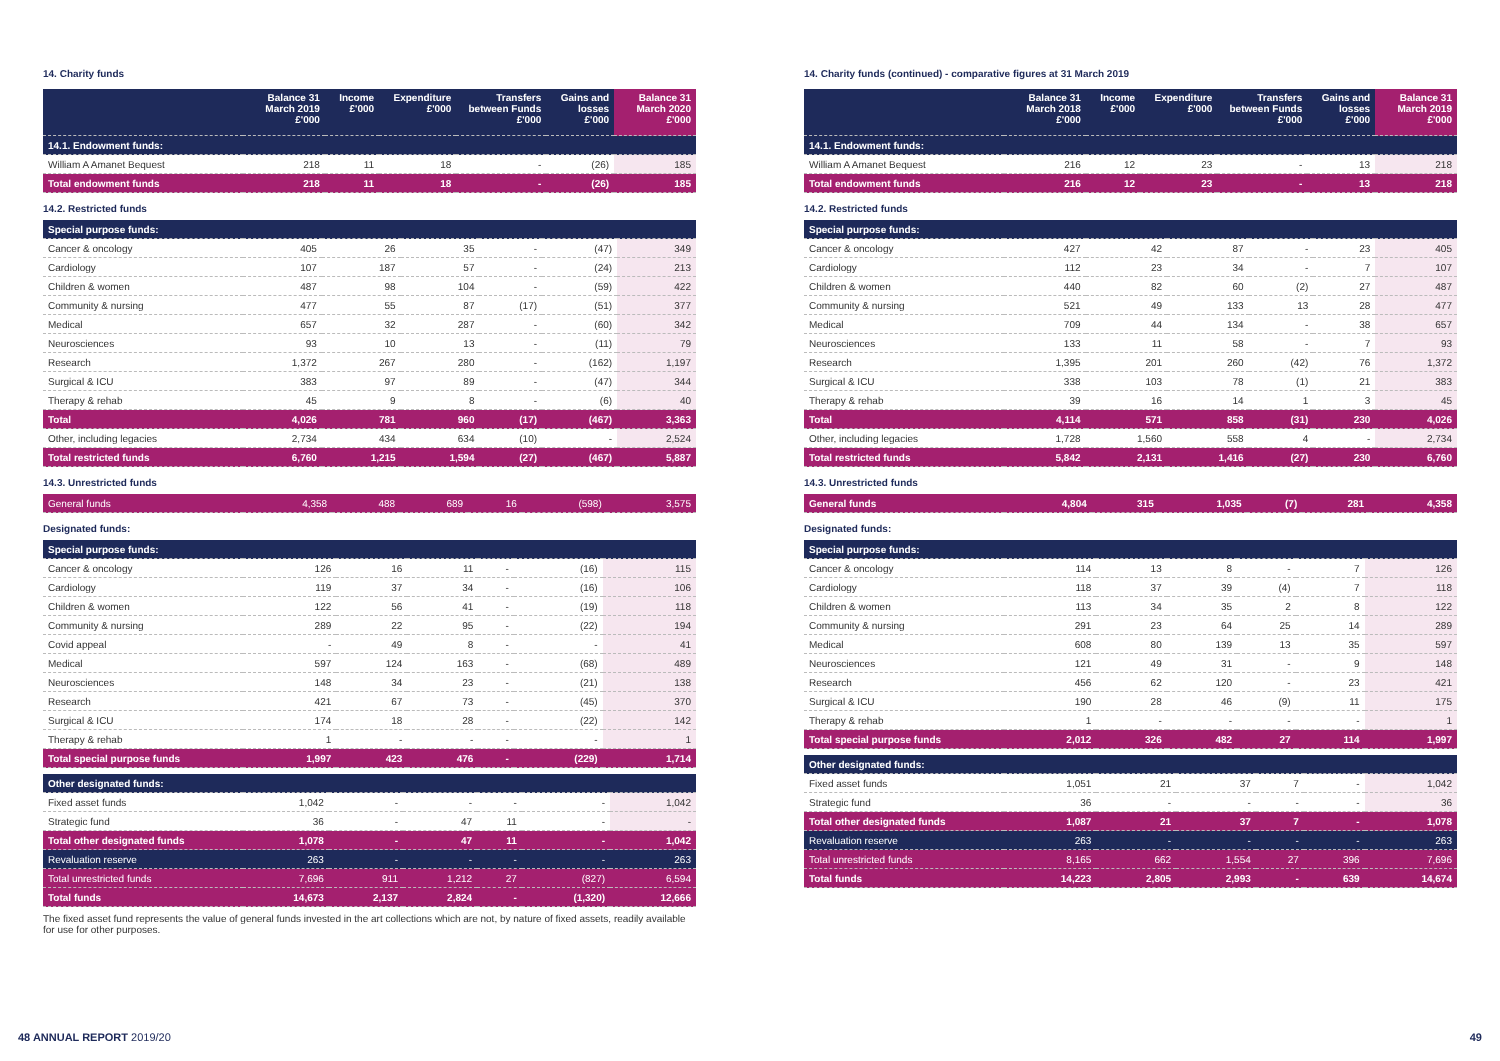14. Charity funds
| | Balance 31 March 2019 £'000 | Income £'000 | Expenditure £'000 | Transfers between Funds £'000 | Gains and losses £'000 | Balance 31 March 2020 £'000 |
| --- | --- | --- | --- | --- | --- | --- |
| 14.1. Endowment funds: | | | | | | |
| William A Amanet Bequest | 218 | 11 | 18 | - | (26) | 185 |
| Total endowment funds | 218 | 11 | 18 | - | (26) | 185 |
14.2. Restricted funds
| Special purpose funds: | | | | | | |
| Cancer & oncology | 405 | 26 | 35 | - | (47) | 349 |
| Cardiology | 107 | 187 | 57 | - | (24) | 213 |
| Children & women | 487 | 98 | 104 | - | (59) | 422 |
| Community & nursing | 477 | 55 | 87 | (17) | (51) | 377 |
| Medical | 657 | 32 | 287 | - | (60) | 342 |
| Neurosciences | 93 | 10 | 13 | - | (11) | 79 |
| Research | 1,372 | 267 | 280 | - | (162) | 1,197 |
| Surgical & ICU | 383 | 97 | 89 | - | (47) | 344 |
| Therapy & rehab | 45 | 9 | 8 | - | (6) | 40 |
| Total | 4,026 | 781 | 960 | (17) | (467) | 3,363 |
| Other, including legacies | 2,734 | 434 | 634 | (10) | - | 2,524 |
| Total restricted funds | 6,760 | 1,215 | 1,594 | (27) | (467) | 5,887 |
14.3. Unrestricted funds
| General funds | 4,358 | 488 | 689 | 16 | (598) | 3,575 |
Designated funds:
| Special purpose funds: | | | | | | |
| Cancer & oncology | 126 | 16 | 11 | - | (16) | 115 |
| Cardiology | 119 | 37 | 34 | - | (16) | 106 |
| Children & women | 122 | 56 | 41 | - | (19) | 118 |
| Community & nursing | 289 | 22 | 95 | - | (22) | 194 |
| Covid appeal | - | 49 | 8 | - | - | 41 |
| Medical | 597 | 124 | 163 | - | (68) | 489 |
| Neurosciences | 148 | 34 | 23 | - | (21) | 138 |
| Research | 421 | 67 | 73 | - | (45) | 370 |
| Surgical & ICU | 174 | 18 | 28 | - | (22) | 142 |
| Therapy & rehab | 1 | - | - | - | - | 1 |
| Total special purpose funds | 1,997 | 423 | 476 | - | (229) | 1,714 |
| Other designated funds: | | | | | | |
| Fixed asset funds | 1,042 | - | - | - | - | 1,042 |
| Strategic fund | 36 | - | 47 | 11 | - | - |
| Total other designated funds | 1,078 | - | 47 | 11 | - | 1,042 |
| Revaluation reserve | 263 | - | - | - | - | 263 |
| Total unrestricted funds | 7,696 | 911 | 1,212 | 27 | (827) | 6,594 |
| Total funds | 14,673 | 2,137 | 2,824 | - | (1,320) | 12,666 |
The fixed asset fund represents the value of general funds invested in the art collections which are not, by nature of fixed assets, readily available for use for other purposes.
14. Charity funds (continued) - comparative figures at 31 March 2019
| | Balance 31 March 2018 £'000 | Income £'000 | Expenditure £'000 | Transfers between Funds £'000 | Gains and losses £'000 | Balance 31 March 2019 £'000 |
| --- | --- | --- | --- | --- | --- | --- |
| 14.1. Endowment funds: | | | | | | |
| William A Amanet Bequest | 216 | 12 | 23 | - | 13 | 218 |
| Total endowment funds | 216 | 12 | 23 | - | 13 | 218 |
14.2. Restricted funds
| Special purpose funds: | | | | | | |
| Cancer & oncology | 427 | 42 | 87 | - | 23 | 405 |
| Cardiology | 112 | 23 | 34 | - | 7 | 107 |
| Children & women | 440 | 82 | 60 | (2) | 27 | 487 |
| Community & nursing | 521 | 49 | 133 | 13 | 28 | 477 |
| Medical | 709 | 44 | 134 | - | 38 | 657 |
| Neurosciences | 133 | 11 | 58 | - | 7 | 93 |
| Research | 1,395 | 201 | 260 | (42) | 76 | 1,372 |
| Surgical & ICU | 338 | 103 | 78 | (1) | 21 | 383 |
| Therapy & rehab | 39 | 16 | 14 | 1 | 3 | 45 |
| Total | 4,114 | 571 | 858 | (31) | 230 | 4,026 |
| Other, including legacies | 1,728 | 1,560 | 558 | 4 | - | 2,734 |
| Total restricted funds | 5,842 | 2,131 | 1,416 | (27) | 230 | 6,760 |
14.3. Unrestricted funds
| General funds | 4,804 | 315 | 1,035 | (7) | 281 | 4,358 |
Designated funds:
| Special purpose funds: | | | | | | |
| Cancer & oncology | 114 | 13 | 8 | - | 7 | 126 |
| Cardiology | 118 | 37 | 39 | (4) | 7 | 118 |
| Children & women | 113 | 34 | 35 | 2 | 8 | 122 |
| Community & nursing | 291 | 23 | 64 | 25 | 14 | 289 |
| Medical | 608 | 80 | 139 | 13 | 35 | 597 |
| Neurosciences | 121 | 49 | 31 | - | 9 | 148 |
| Research | 456 | 62 | 120 | - | 23 | 421 |
| Surgical & ICU | 190 | 28 | 46 | (9) | 11 | 175 |
| Therapy & rehab | 1 | - | - | - | - | 1 |
| Total special purpose funds | 2,012 | 326 | 482 | 27 | 114 | 1,997 |
| Other designated funds: | | | | | | |
| Fixed asset funds | 1,051 | 21 | 37 | 7 | - | 1,042 |
| Strategic fund | 36 | - | - | - | - | 36 |
| Total other designated funds | 1,087 | 21 | 37 | 7 | - | 1,078 |
| Revaluation reserve | 263 | - | - | - | - | 263 |
| Total unrestricted funds | 8,165 | 662 | 1,554 | 27 | 396 | 7,696 |
| Total funds | 14,223 | 2,805 | 2,993 | - | 639 | 14,674 |
48 ANNUAL REPORT 2019/20 49